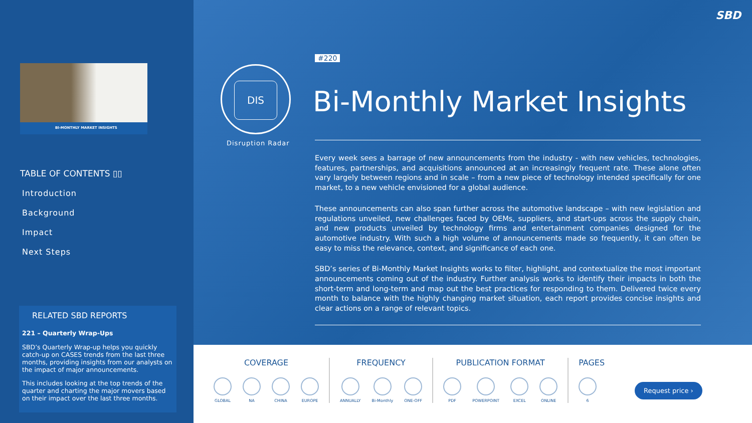BI-MONTHLY MARKET INSIGHTS
TABLE OF CONTENTS ▯▯
Introduction
Background
Impact
Next Steps
RELATED SBD REPORTS
221 – Quarterly Wrap-Ups
SBD’s Quarterly Wrap-up helps you quickly catch-up on CASES trends from the last three months, providing insights from our analysts on the impact of major announcements.
This includes looking at the top trends of the quarter and charting the major movers based on their impact over the last three months.
SBD
#220
DIS
Disruption Radar
Bi-Monthly Market Insights
Every week sees a barrage of new announcements from the industry - with new vehicles, technologies, features, partnerships, and acquisitions announced at an increasingly frequent rate. These alone often vary largely between regions and in scale – from a new piece of technology intended specifically for one market, to a new vehicle envisioned for a global audience.
These announcements can also span further across the automotive landscape – with new legislation and regulations unveiled, new challenges faced by OEMs, suppliers, and start-ups across the supply chain, and new products unveiled by technology firms and entertainment companies designed for the automotive industry. With such a high volume of announcements made so frequently, it can often be easy to miss the relevance, context, and significance of each one.
SBD’s series of Bi-Monthly Market Insights works to filter, highlight, and contextualize the most important announcements coming out of the industry. Further analysis works to identify their impacts in both the short-term and long-term and map out the best practices for responding to them. Delivered twice every month to balance with the highly changing market situation, each report provides concise insights and clear actions on a range of relevant topics.
COVERAGE
GLOBAL NA CHINA EUROPE
FREQUENCY
ANNUALLY Bi-Monthly ONE-OFF
PUBLICATION FORMAT
PDF POWERPOINT EXCEL ONLINE
PAGES
6
Request price ›